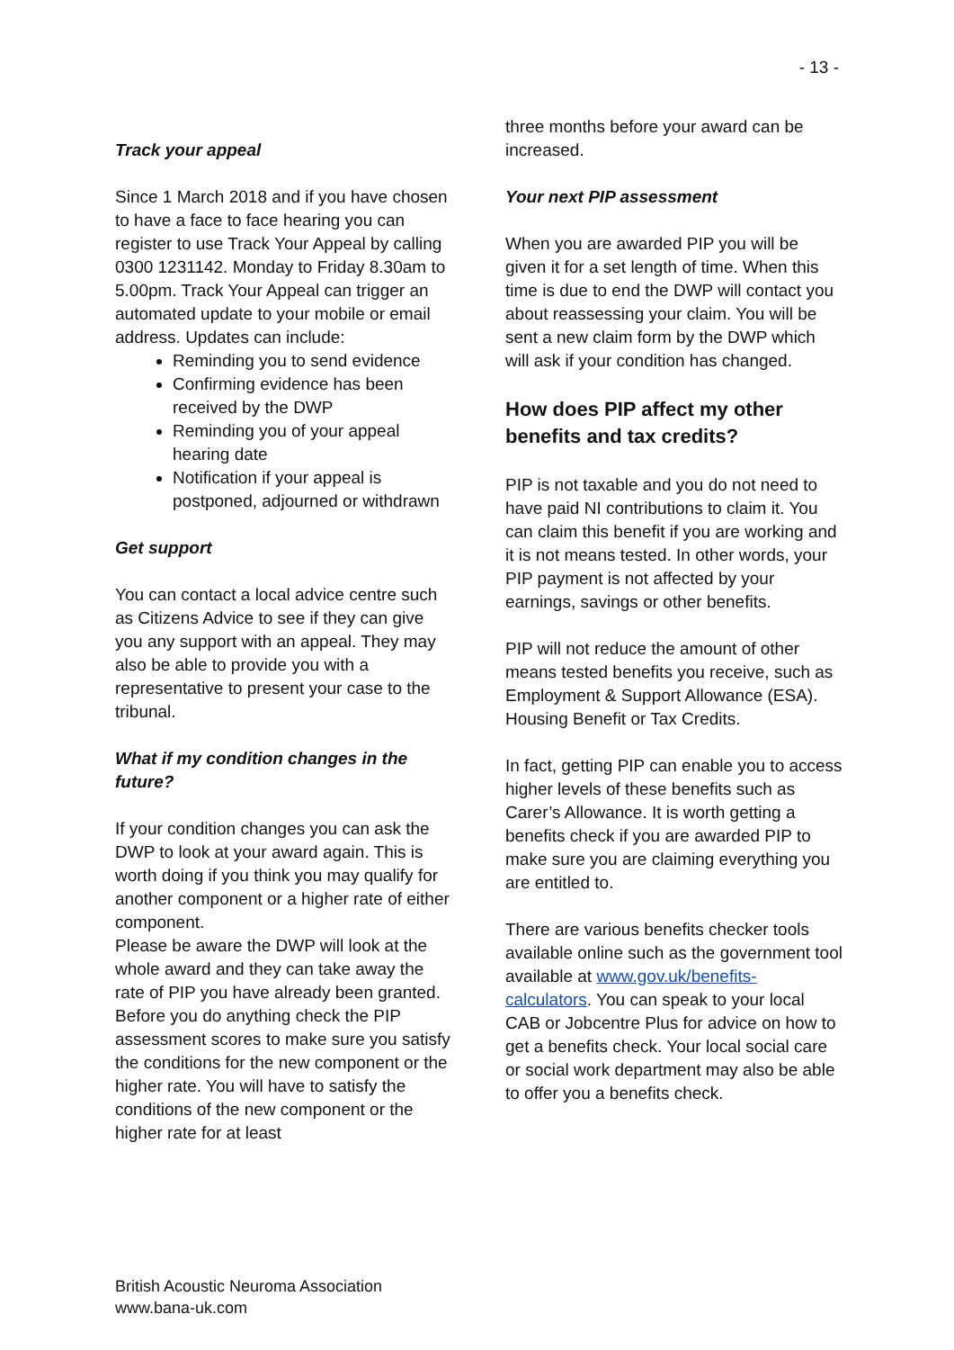- 13 -
Track your appeal
Since 1 March 2018 and if you have chosen to have a face to face hearing you can register to use Track Your Appeal by calling 0300 1231142. Monday to Friday 8.30am to 5.00pm. Track Your Appeal can trigger an automated update to your mobile or email address. Updates can include:
Reminding you to send evidence
Confirming evidence has been received by the DWP
Reminding you of your appeal hearing date
Notification if your appeal is postponed, adjourned or withdrawn
Get support
You can contact a local advice centre such as Citizens Advice to see if they can give you any support with an appeal. They may also be able to provide you with a representative to present your case to the tribunal.
What if my condition changes in the future?
If your condition changes you can ask the DWP to look at your award again. This is worth doing if you think you may qualify for another component or a higher rate of either component.
Please be aware the DWP will look at the whole award and they can take away the rate of PIP you have already been granted. Before you do anything check the PIP assessment scores to make sure you satisfy the conditions for the new component or the higher rate. You will have to satisfy the conditions of the new component or the higher rate for at least
three months before your award can be increased.
Your next PIP assessment
When you are awarded PIP you will be given it for a set length of time. When this time is due to end the DWP will contact you about reassessing your claim. You will be sent a new claim form by the DWP which will ask if your condition has changed.
How does PIP affect my other benefits and tax credits?
PIP is not taxable and you do not need to have paid NI contributions to claim it. You can claim this benefit if you are working and it is not means tested. In other words, your PIP payment is not affected by your earnings, savings or other benefits.
PIP will not reduce the amount of other means tested benefits you receive, such as Employment & Support Allowance (ESA). Housing Benefit or Tax Credits.
In fact, getting PIP can enable you to access higher levels of these benefits such as Carer’s Allowance. It is worth getting a benefits check if you are awarded PIP to make sure you are claiming everything you are entitled to.
There are various benefits checker tools available online such as the government tool available at www.gov.uk/benefits-calculators. You can speak to your local CAB or Jobcentre Plus for advice on how to get a benefits check. Your local social care or social work department may also be able to offer you a benefits check.
British Acoustic Neuroma Association
www.bana-uk.com